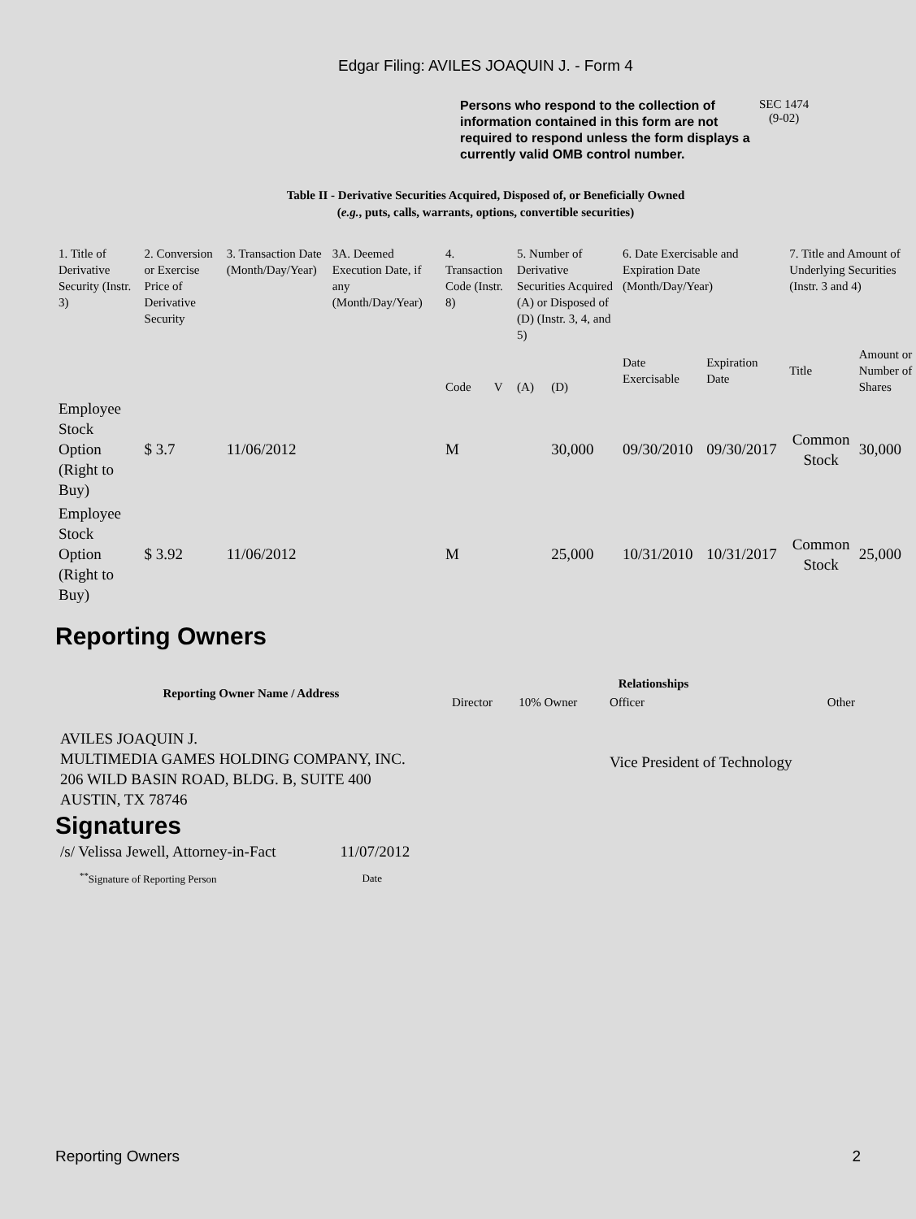Edgar Filing: AVILES JOAQUIN J. - Form 4
Persons who respond to the collection of information contained in this form are not required to respond unless the form displays a currently valid OMB control number.
SEC 1474
(9-02)
Table II - Derivative Securities Acquired, Disposed of, or Beneficially Owned
(e.g., puts, calls, warrants, options, convertible securities)
| 1. Title of Derivative Security (Instr. 3) | 2. Conversion or Exercise Price of Derivative Security | 3. Transaction Date (Month/Day/Year) | 3A. Deemed Execution Date, if any (Month/Day/Year) | 4. Transaction Code (Instr. 8) | | 5. Number of Derivative Securities Acquired (A) or Disposed of (D) (Instr. 3, 4, and 5) | | 6. Date Exercisable and Expiration Date (Month/Day/Year) | | 7. Title and Amount of Underlying Securities (Instr. 3 and 4) | |
| --- | --- | --- | --- | --- | --- | --- | --- | --- | --- | --- | --- |
| | | | | Code | V | (A) | (D) | Date Exercisable | Expiration Date | Title | Amount or Number of Shares |
| Employee Stock Option (Right to Buy) | $ 3.7 | 11/06/2012 | | M | | | 30,000 | 09/30/2010 | 09/30/2017 | Common Stock | 30,000 |
| Employee Stock Option (Right to Buy) | $ 3.92 | 11/06/2012 | | M | | | 25,000 | 10/31/2010 | 10/31/2017 | Common Stock | 25,000 |
Reporting Owners
| Reporting Owner Name / Address | Relationships | | | |
| --- | --- | --- | --- | --- |
| | Director | 10% Owner | Officer | Other |
| AVILES JOAQUIN J. MULTIMEDIA GAMES HOLDING COMPANY, INC. 206 WILD BASIN ROAD, BLDG. B, SUITE 400 AUSTIN, TX 78746 | | | Vice President of Technology | |
Signatures
| /s/ Velissa Jewell, Attorney-in-Fact | 11/07/2012 |
| <sup>**</sup> Signature of Reporting Person | Date |
Reporting Owners 2